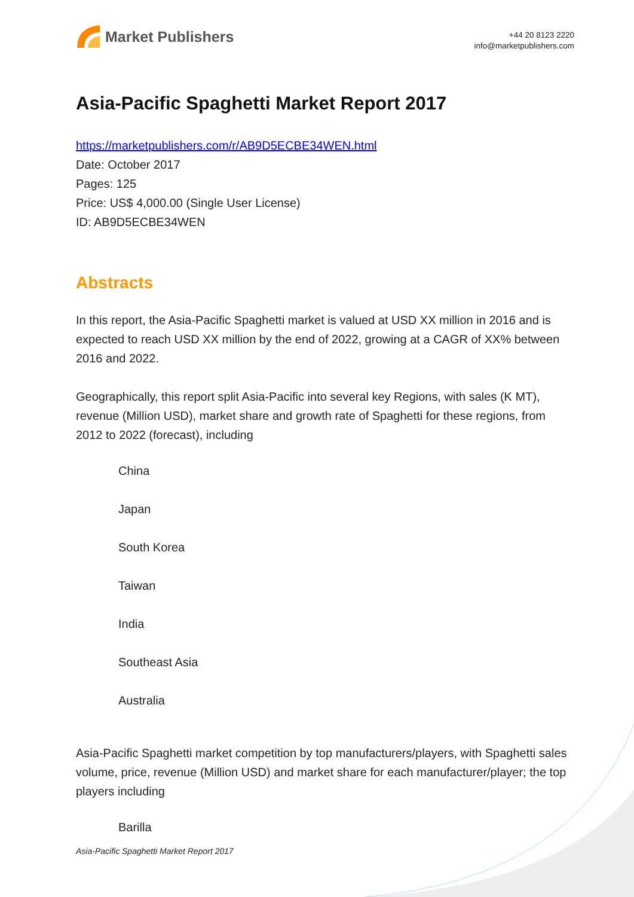Market Publishers
+44 20 8123 2220
info@marketpublishers.com
Asia-Pacific Spaghetti Market Report 2017
https://marketpublishers.com/r/AB9D5ECBE34WEN.html
Date: October 2017
Pages: 125
Price: US$ 4,000.00 (Single User License)
ID: AB9D5ECBE34WEN
Abstracts
In this report, the Asia-Pacific Spaghetti market is valued at USD XX million in 2016 and is expected to reach USD XX million by the end of 2022, growing at a CAGR of XX% between 2016 and 2022.
Geographically, this report split Asia-Pacific into several key Regions, with sales (K MT), revenue (Million USD), market share and growth rate of Spaghetti for these regions, from 2012 to 2022 (forecast), including
China
Japan
South Korea
Taiwan
India
Southeast Asia
Australia
Asia-Pacific Spaghetti market competition by top manufacturers/players, with Spaghetti sales volume, price, revenue (Million USD) and market share for each manufacturer/player; the top players including
Barilla
Asia-Pacific Spaghetti Market Report 2017